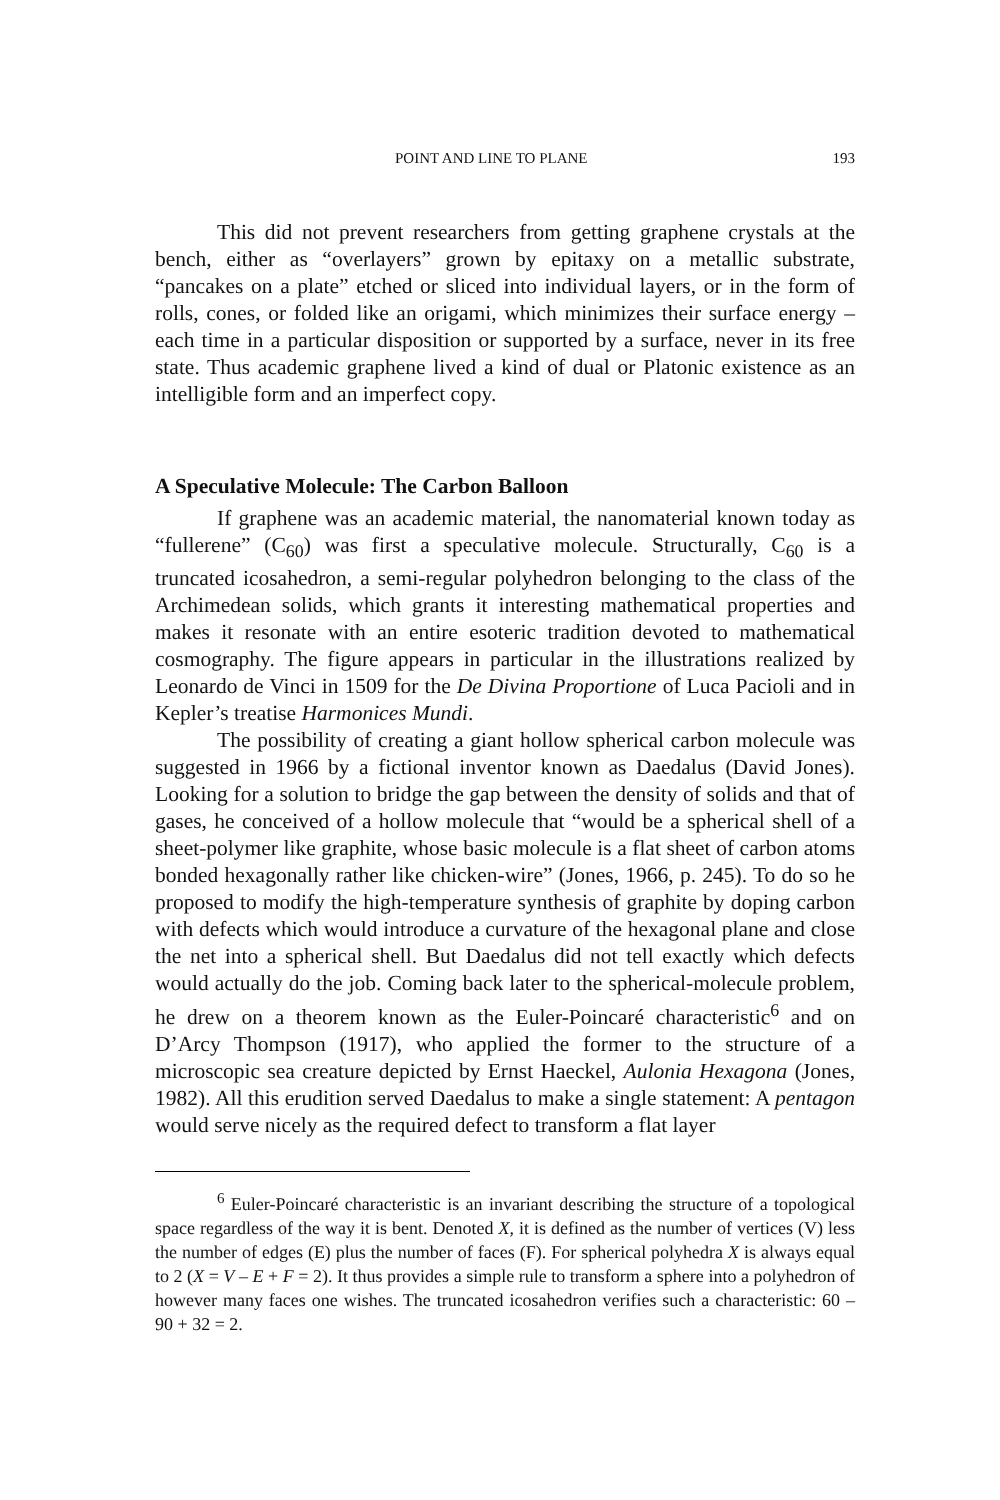POINT AND LINE TO PLANE 193
This did not prevent researchers from getting graphene crystals at the bench, either as “overlayers” grown by epitaxy on a metallic substrate, “pancakes on a plate” etched or sliced into individual layers, or in the form of rolls, cones, or folded like an origami, which minimizes their surface energy – each time in a particular disposition or supported by a surface, never in its free state. Thus academic graphene lived a kind of dual or Platonic existence as an intelligible form and an imperfect copy.
A Speculative Molecule: The Carbon Balloon
If graphene was an academic material, the nanomaterial known today as “fullerene” (C<sub>60</sub>) was first a speculative molecule. Structurally, C<sub>60</sub> is a truncated icosahedron, a semi-regular polyhedron belonging to the class of the Archimedean solids, which grants it interesting mathematical properties and makes it resonate with an entire esoteric tradition devoted to mathematical cosmography. The figure appears in particular in the illustrations realized by Leonardo de Vinci in 1509 for the De Divina Proportione of Luca Pacioli and in Kepler’s treatise Harmonices Mundi.
The possibility of creating a giant hollow spherical carbon molecule was suggested in 1966 by a fictional inventor known as Daedalus (David Jones). Looking for a solution to bridge the gap between the density of solids and that of gases, he conceived of a hollow molecule that “would be a spherical shell of a sheet-polymer like graphite, whose basic molecule is a flat sheet of carbon atoms bonded hexagonally rather like chicken-wire” (Jones, 1966, p. 245). To do so he proposed to modify the high-temperature synthesis of graphite by doping carbon with defects which would introduce a curvature of the hexagonal plane and close the net into a spherical shell. But Daedalus did not tell exactly which defects would actually do the job. Coming back later to the spherical-molecule problem, he drew on a theorem known as the Euler-Poincaré characteristic<sup>6</sup> and on D’Arcy Thompson (1917), who applied the former to the structure of a microscopic sea creature depicted by Ernst Haeckel, Aulonia Hexagona (Jones, 1982). All this erudition served Daedalus to make a single statement: A pentagon would serve nicely as the required defect to transform a flat layer
<sup>6</sup> Euler-Poincaré characteristic is an invariant describing the structure of a topological space regardless of the way it is bent. Denoted X, it is defined as the number of vertices (V) less the number of edges (E) plus the number of faces (F). For spherical polyhedra X is always equal to 2 (X = V – E + F = 2). It thus provides a simple rule to transform a sphere into a polyhedron of however many faces one wishes. The truncated icosahedron verifies such a characteristic: 60 – 90 + 32 = 2.